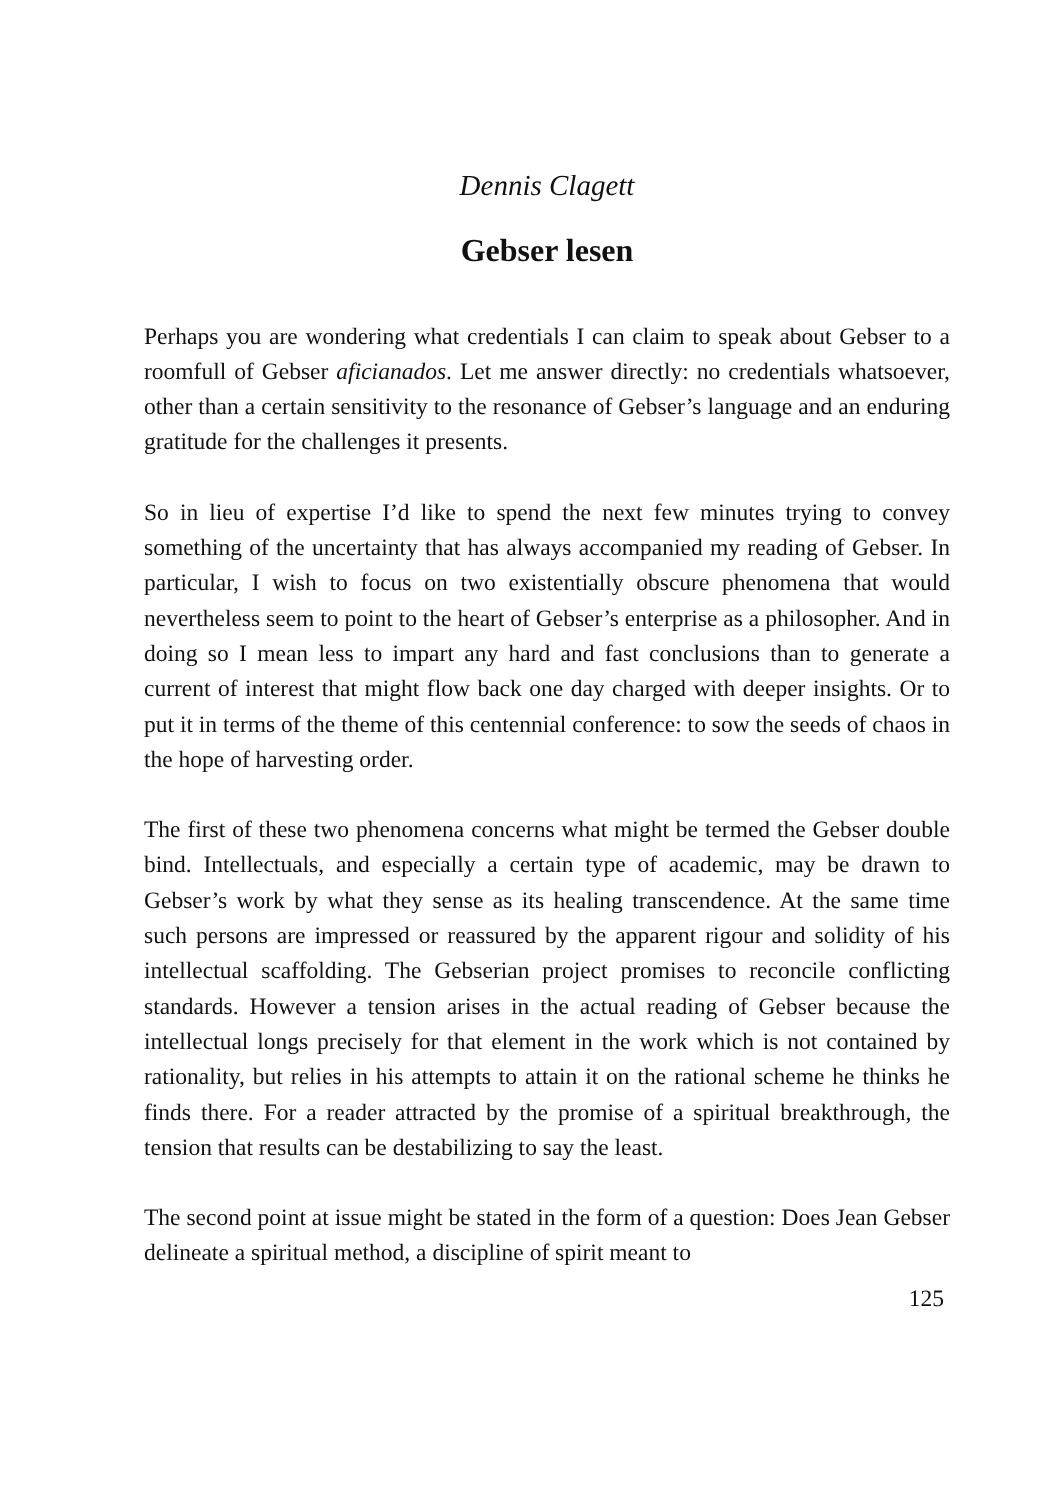Dennis Clagett
Gebser lesen
Perhaps you are wondering what credentials I can claim to speak about Gebser to a roomfull of Gebser aficianados. Let me answer directly: no credentials whatsoever, other than a certain sensitivity to the resonance of Gebser’s language and an enduring gratitude for the challenges it presents.
So in lieu of expertise I’d like to spend the next few minutes trying to convey something of the uncertainty that has always accompanied my reading of Gebser. In particular, I wish to focus on two existentially obscure phenomena that would nevertheless seem to point to the heart of Gebser’s enterprise as a philosopher. And in doing so I mean less to impart any hard and fast conclusions than to generate a current of interest that might flow back one day charged with deeper insights. Or to put it in terms of the theme of this centennial conference: to sow the seeds of chaos in the hope of harvesting order.
The first of these two phenomena concerns what might be termed the Gebser double bind. Intellectuals, and especially a certain type of academic, may be drawn to Gebser’s work by what they sense as its healing transcendence. At the same time such persons are impressed or reassured by the apparent rigour and solidity of his intellectual scaffolding. The Gebserian project promises to reconcile conflicting standards. However a tension arises in the actual reading of Gebser because the intellectual longs precisely for that element in the work which is not contained by rationality, but relies in his attempts to attain it on the rational scheme he thinks he finds there. For a reader attracted by the promise of a spiritual breakthrough, the tension that results can be destabilizing to say the least.
The second point at issue might be stated in the form of a question: Does Jean Gebser delineate a spiritual method, a discipline of spirit meant to
125